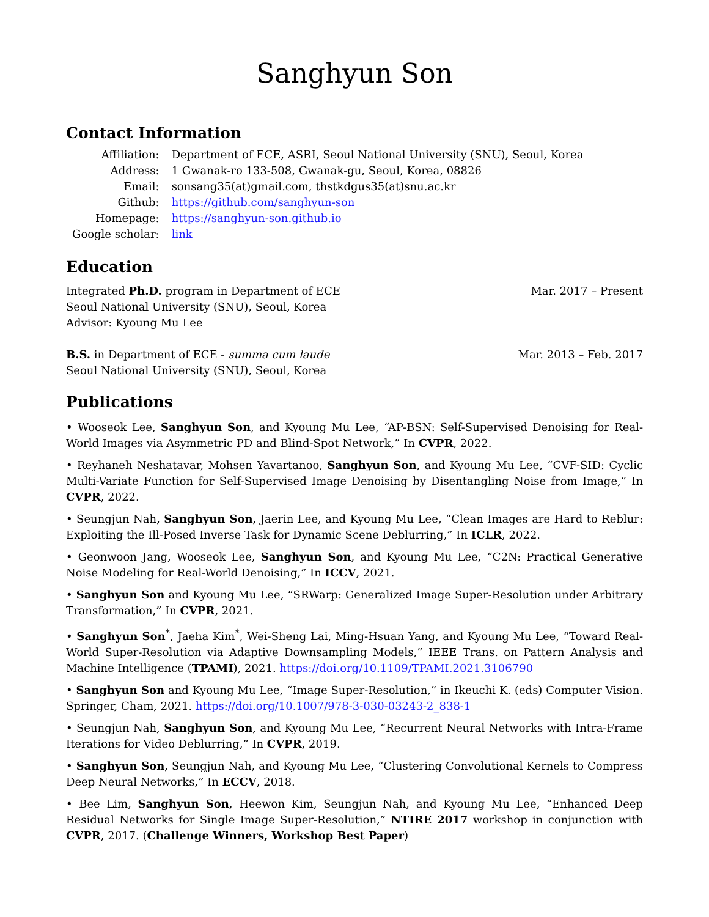Sanghyun Son
Contact Information
| Affiliation: | Department of ECE, ASRI, Seoul National University (SNU), Seoul, Korea |
| Address: | 1 Gwanak-ro 133-508, Gwanak-gu, Seoul, Korea, 08826 |
| Email: | sonsang35(at)gmail.com, thstkdgus35(at)snu.ac.kr |
| Github: | https://github.com/sanghyun-son |
| Homepage: | https://sanghyun-son.github.io |
| Google scholar: | link |
Education
Integrated Ph.D. program in Department of ECE
Seoul National University (SNU), Seoul, Korea
Advisor: Kyoung Mu Lee
Mar. 2017 – Present
B.S. in Department of ECE - summa cum laude
Seoul National University (SNU), Seoul, Korea
Mar. 2013 – Feb. 2017
Publications
• Wooseok Lee, Sanghyun Son, and Kyoung Mu Lee, “AP-BSN: Self-Supervised Denoising for Real-World Images via Asymmetric PD and Blind-Spot Network,” In CVPR, 2022.
• Reyhaneh Neshatavar, Mohsen Yavartanoo, Sanghyun Son, and Kyoung Mu Lee, “CVF-SID: Cyclic Multi-Variate Function for Self-Supervised Image Denoising by Disentangling Noise from Image,” In CVPR, 2022.
• Seungjun Nah, Sanghyun Son, Jaerin Lee, and Kyoung Mu Lee, “Clean Images are Hard to Reblur: Exploiting the Ill-Posed Inverse Task for Dynamic Scene Deblurring,” In ICLR, 2022.
• Geonwoon Jang, Wooseok Lee, Sanghyun Son, and Kyoung Mu Lee, “C2N: Practical Generative Noise Modeling for Real-World Denoising,” In ICCV, 2021.
• Sanghyun Son and Kyoung Mu Lee, “SRWarp: Generalized Image Super-Resolution under Arbitrary Transformation,” In CVPR, 2021.
• Sanghyun Son<sup>*</sup>, Jaeha Kim<sup>*</sup>, Wei-Sheng Lai, Ming-Hsuan Yang, and Kyoung Mu Lee, “Toward Real-World Super-Resolution via Adaptive Downsampling Models,” IEEE Trans. on Pattern Analysis and Machine Intelligence (TPAMI), 2021. https://doi.org/10.1109/TPAMI.2021.3106790
• Sanghyun Son and Kyoung Mu Lee, “Image Super-Resolution,” in Ikeuchi K. (eds) Computer Vision. Springer, Cham, 2021. https://doi.org/10.1007/978-3-030-03243-2_838-1
• Seungjun Nah, Sanghyun Son, and Kyoung Mu Lee, “Recurrent Neural Networks with Intra-Frame Iterations for Video Deblurring,” In CVPR, 2019.
• Sanghyun Son, Seungjun Nah, and Kyoung Mu Lee, “Clustering Convolutional Kernels to Compress Deep Neural Networks,” In ECCV, 2018.
• Bee Lim, Sanghyun Son, Heewon Kim, Seungjun Nah, and Kyoung Mu Lee, “Enhanced Deep Residual Networks for Single Image Super-Resolution,” NTIRE 2017 workshop in conjunction with CVPR, 2017. (Challenge Winners, Workshop Best Paper)